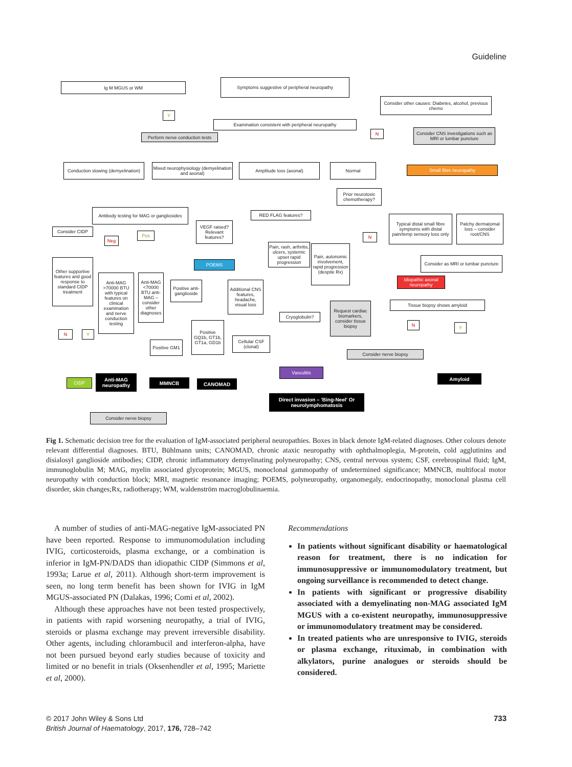Guideline
Ig M MGUS or WM
Symptoms suggestive of peripheral neuropathy
Consider other causes: Diabetes, alcohol, previous chemo
Examination consistent with peripheral neuropathy
Perform nerve conduction tests
Consider CNS investigations such as MRI or lumbar puncture
Conduction slowing (demyelination)
Mixed neurophysiology (demyelination and axonal)
Amplitude loss (axonal) Normal Small fibre neuropathy
Prior neurotoxic chemotherapy?
Antibody testing for MAG or gangliosides
RED FLAG features?
Typical distal small fibre symptoms with distal pain/temp sensory loss only
Patchy dermatomal loss – consider root/CNS
Consider CIDP
Neg
Pos
VEGF raised? Relevant features?
Pain, rash, arthritis, ulcers, systemic upset rapid progression
Pain, autonomic involvement, rapid progression (despite Rx)
N
Consider as MRI or lumbar puncture
POEMS
Other supportive features and good response to standard CIDP treatment
Anti-MAG >70000 BTU with typical features on clinical examination and nerve conduction testing
Anti-MAG <70000 BTU anti-MAG – consider other diagnoses
Positive anti-ganglioside
Additional CNS features, headache, visual loss
Idiopathic axonal neuropathy
Cryoglobulin?
Request cardiac biomarkers, consider tissue biopsy
Tissue biopsy shows amyloid
N Y
N Y
Positive GQ1b, GT1b, GT1a, GD1b
Positive GM1
Cellular CSF (clonal)
Consider nerve biopsy
CIDP
Anti-MAG neuropathy
MMNCB CANOMAD
Vasculitis
Amyloid
Direct invasion – 'Bing-Neel' Or neurolymphomatosis
Consider nerve biopsy
Y
N
Fig 1. Schematic decision tree for the evaluation of IgM-associated peripheral neuropathies. Boxes in black denote IgM-related diagnoses. Other colours denote relevant differential diagnoses. BTU, Bühlmann units; CANOMAD, chronic ataxic neuropathy with ophthalmoplegia, M-protein, cold agglutinins and disialosyl ganglioside antibodies; CIDP, chronic inflammatory demyelinating polyneuropathy; CNS, central nervous system; CSF, cerebrospinal fluid; IgM, immunoglobulin M; MAG, myelin associated glycoprotein; MGUS, monoclonal gammopathy of undetermined significance; MMNCB, multifocal motor neuropathy with conduction block; MRI, magnetic resonance imaging; POEMS, polyneuropathy, organomegaly, endocrinopathy, monoclonal plasma cell disorder, skin changes;Rx, radiotherapy; WM, waldenström macroglobulinaemia.
A number of studies of anti-MAG-negative IgM-associated PN have been reported. Response to immunomodulation including IVIG, corticosteroids, plasma exchange, or a combination is inferior in IgM-PN/DADS than idiopathic CIDP (Simmons et al, 1993a; Larue et al, 2011). Although short-term improvement is seen, no long term benefit has been shown for IVIG in IgM MGUS-associated PN (Dalakas, 1996; Comi et al, 2002).
Although these approaches have not been tested prospectively, in patients with rapid worsening neuropathy, a trial of IVIG, steroids or plasma exchange may prevent irreversible disability. Other agents, including chlorambucil and interferon-alpha, have not been pursued beyond early studies because of toxicity and limited or no benefit in trials (Oksenhendler et al, 1995; Mariette et al, 2000).
Recommendations
In patients without significant disability or haematological reason for treatment, there is no indication for immunosuppressive or immunomodulatory treatment, but ongoing surveillance is recommended to detect change.
In patients with significant or progressive disability associated with a demyelinating non-MAG associated IgM MGUS with a co-existent neuropathy, immunosuppressive or immunomodulatory treatment may be considered.
In treated patients who are unresponsive to IVIG, steroids or plasma exchange, rituximab, in combination with alkylators, purine analogues or steroids should be considered.
© 2017 John Wiley & Sons Ltd
British Journal of Haematology, 2017, 176, 728–742
733